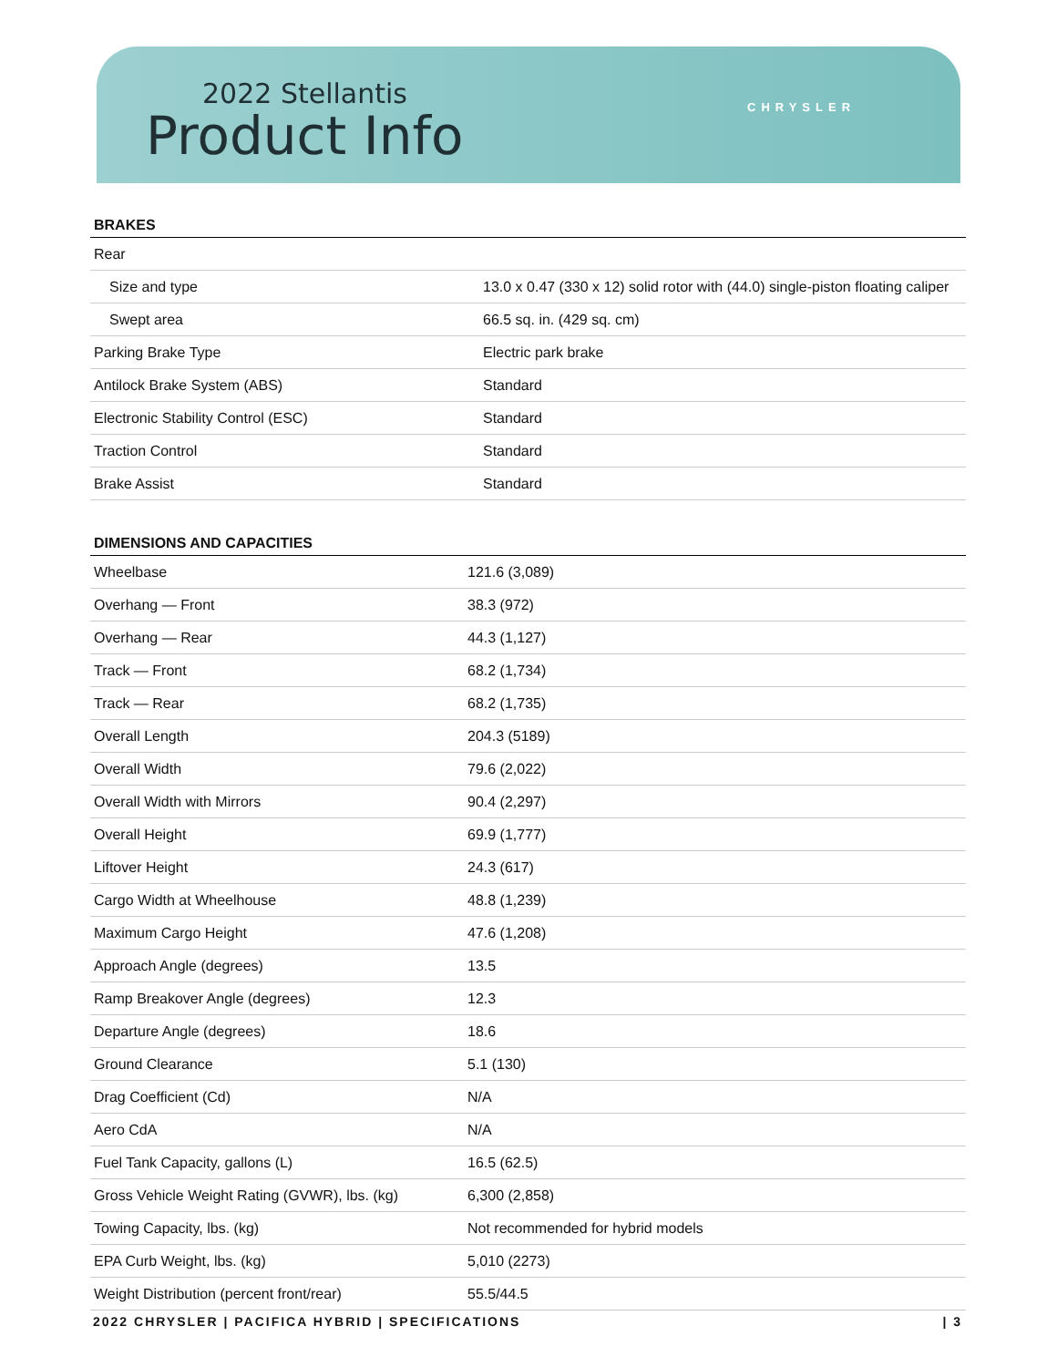2022 Stellantis
Product Info
CHRYSLER
BRAKES
| Rear | |
| Size and type | 13.0 x 0.47 (330 x 12) solid rotor with (44.0) single-piston floating caliper |
| Swept area | 66.5 sq. in. (429 sq. cm) |
| Parking Brake Type | Electric park brake |
| Antilock Brake System (ABS) | Standard |
| Electronic Stability Control (ESC) | Standard |
| Traction Control | Standard |
| Brake Assist | Standard |
DIMENSIONS AND CAPACITIES
| Wheelbase | 121.6 (3,089) |
| Overhang — Front | 38.3 (972) |
| Overhang — Rear | 44.3 (1,127) |
| Track — Front | 68.2 (1,734) |
| Track — Rear | 68.2 (1,735) |
| Overall Length | 204.3 (5189) |
| Overall Width | 79.6 (2,022) |
| Overall Width with Mirrors | 90.4 (2,297) |
| Overall Height | 69.9 (1,777) |
| Liftover Height | 24.3 (617) |
| Cargo Width at Wheelhouse | 48.8 (1,239) |
| Maximum Cargo Height | 47.6 (1,208) |
| Approach Angle (degrees) | 13.5 |
| Ramp Breakover Angle (degrees) | 12.3 |
| Departure Angle (degrees) | 18.6 |
| Ground Clearance | 5.1 (130) |
| Drag Coefficient (Cd) | N/A |
| Aero CdA | N/A |
| Fuel Tank Capacity, gallons (L) | 16.5 (62.5) |
| Gross Vehicle Weight Rating (GVWR), lbs. (kg) | 6,300 (2,858) |
| Towing Capacity, lbs. (kg) | Not recommended for hybrid models |
| EPA Curb Weight, lbs. (kg) | 5,010 (2273) |
| Weight Distribution (percent front/rear) | 55.5/44.5 |
2022 CHRYSLER | PACIFICA HYBRID | SPECIFICATIONS | 3